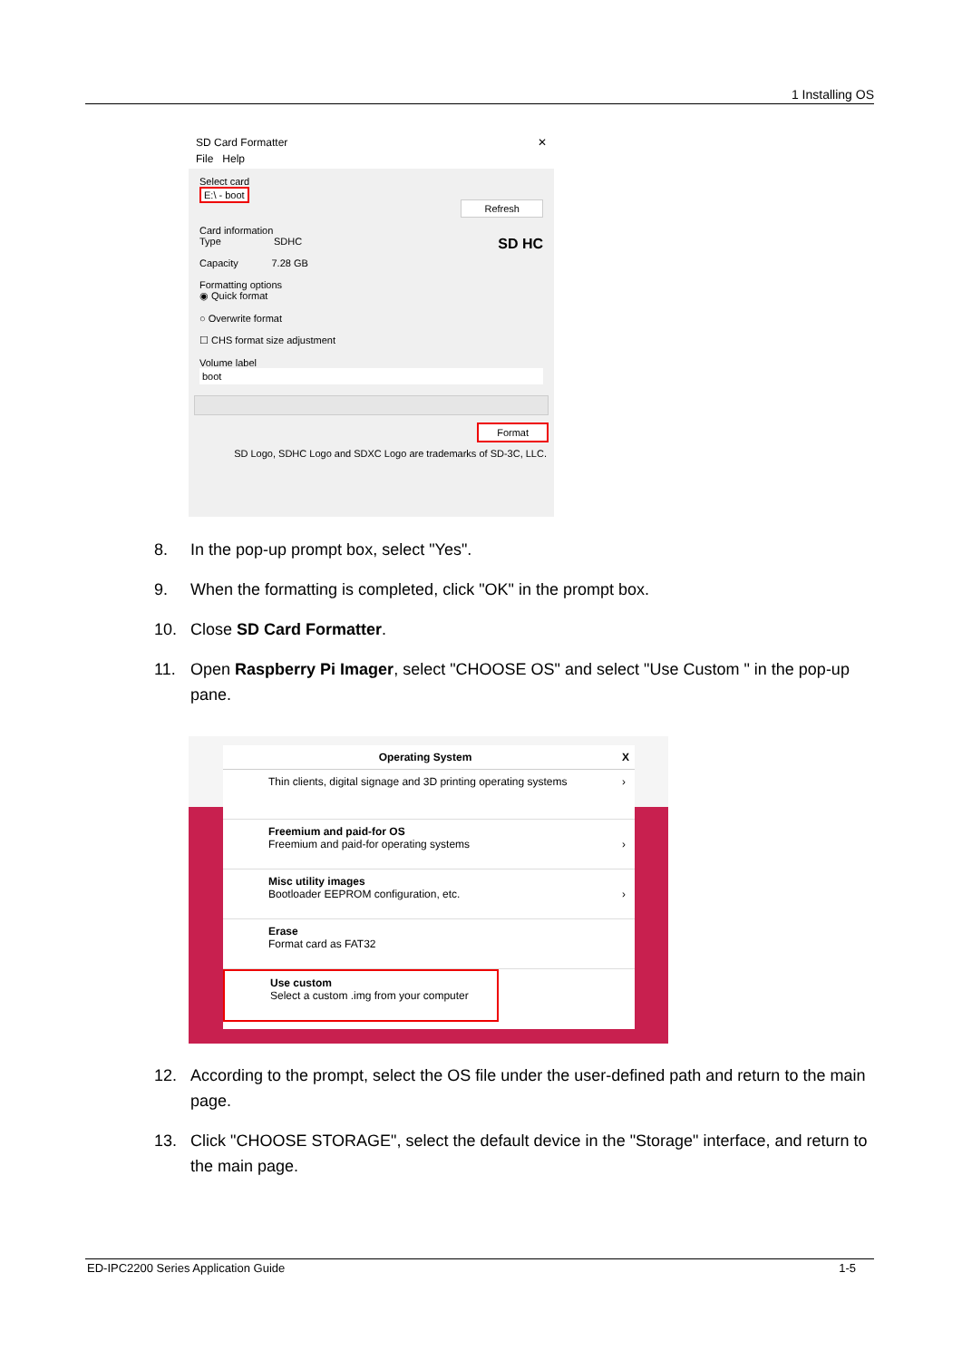1 Installing OS
SD Card Formatter ✕
File Help
Select card
E:\ - boot
Refresh
Card information
Type SDHC SD HC
Capacity 7.28 GB
Formatting options
◉ Quick format
○ Overwrite format
☐ CHS format size adjustment
Volume label
boot
Format
SD Logo, SDHC Logo and SDXC Logo are trademarks of SD-3C, LLC.
8. In the pop-up prompt box, select "Yes".
9. When the formatting is completed, click "OK" in the prompt box.
10. Close SD Card Formatter.
11. Open Raspberry Pi Imager, select "CHOOSE OS" and select "Use Custom " in the pop-up pane.
Operating System X
Thin clients, digital signage and 3D printing operating systems ›
Freemium and paid-for OS
Freemium and paid-for operating systems ›
Misc utility images
Bootloader EEPROM configuration, etc. ›
Erase
Format card as FAT32
Use custom
Select a custom .img from your computer
12. According to the prompt, select the OS file under the user-defined path and return to the main page.
13. Click "CHOOSE STORAGE", select the default device in the "Storage" interface, and return to the main page.
ED-IPC2200 Series Application Guide 1-5